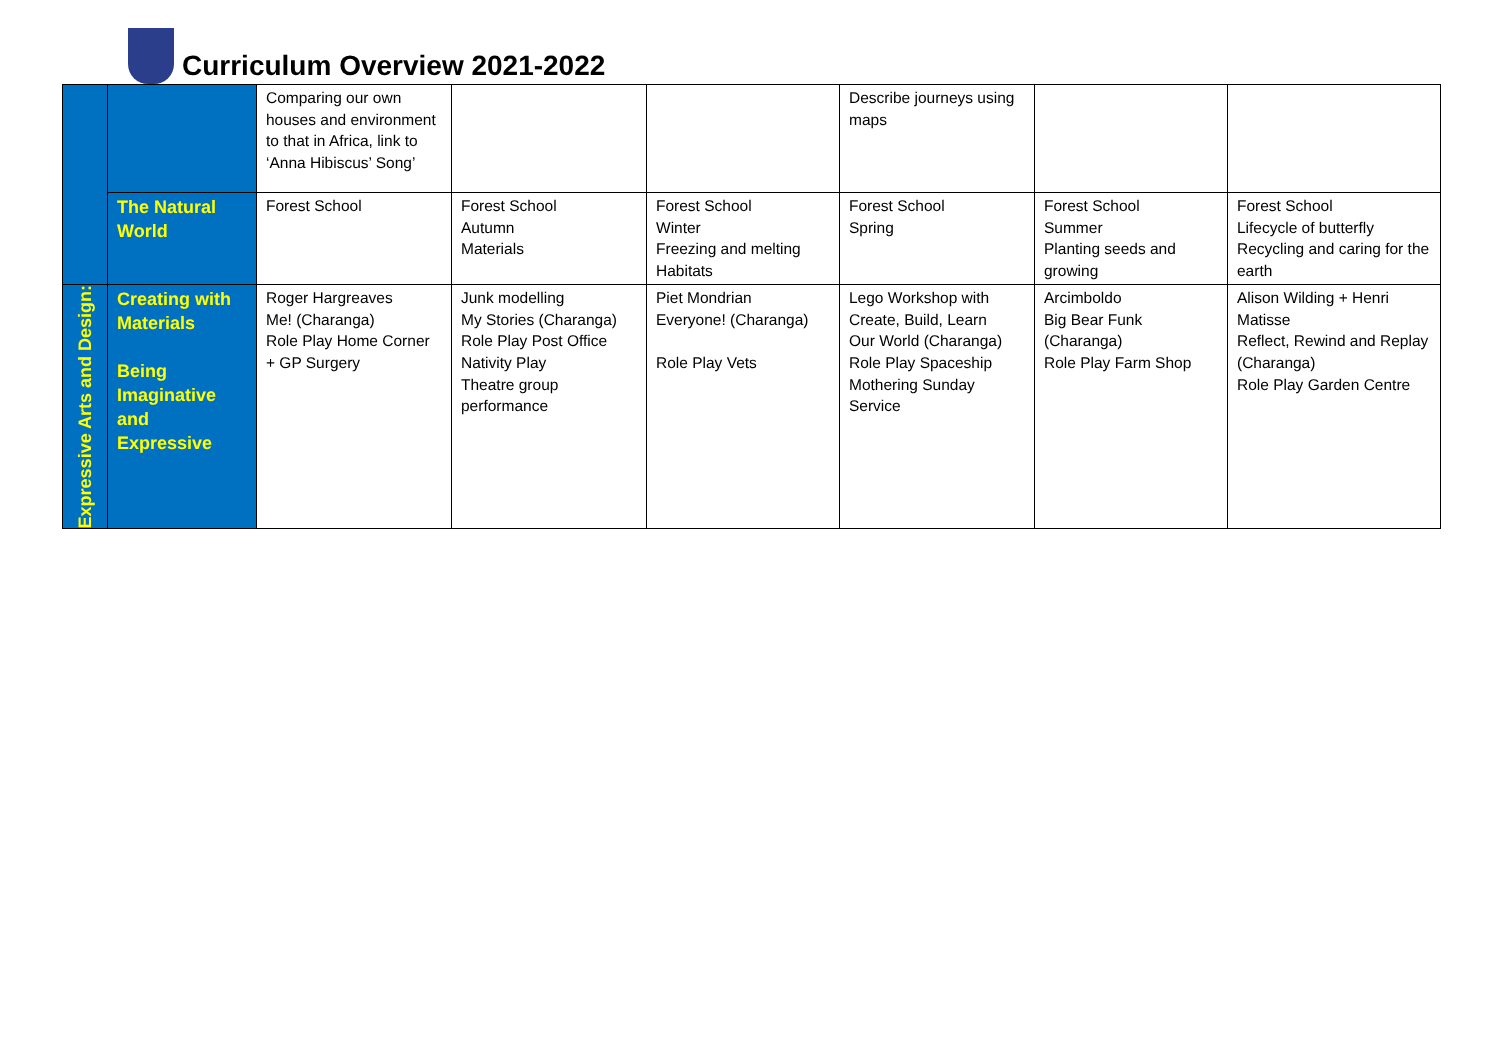Curriculum Overview 2021-2022
| | | Comparing our own houses and environment to that in Africa, link to ‘Anna Hibiscus’ Song’ | | | Describe journeys using maps | | |
| | The Natural World | Forest School | Forest School Autumn Materials | Forest School Winter Freezing and melting Habitats | Forest School Spring | Forest School Summer Planting seeds and growing | Forest School Lifecycle of butterfly Recycling and caring for the earth |
| Expressive Arts and Design: | Creating with Materials Being Imaginative and Expressive | Roger Hargreaves Me! (Charanga) Role Play Home Corner + GP Surgery | Junk modelling My Stories (Charanga) Role Play Post Office Nativity Play Theatre group performance | Piet Mondrian Everyone! (Charanga) Role Play Vets | Lego Workshop with Create, Build, Learn Our World (Charanga) Role Play Spaceship Mothering Sunday Service | Arcimboldo Big Bear Funk (Charanga) Role Play Farm Shop | Alison Wilding + Henri Matisse Reflect, Rewind and Replay (Charanga) Role Play Garden Centre |